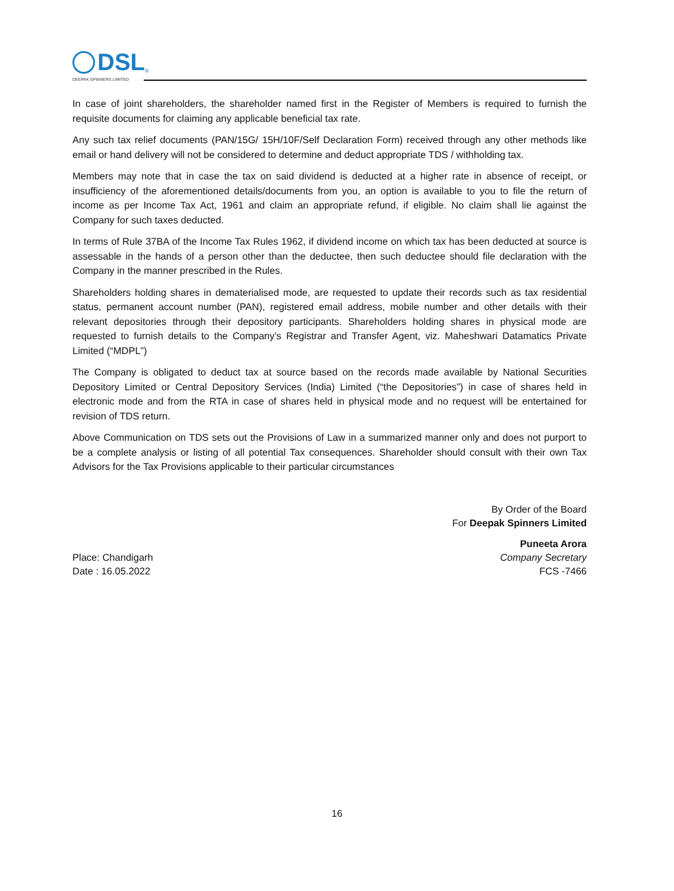DSL
<sup>®</sup>
DEEPAK SPINNERS LIMITED
In case of joint shareholders, the shareholder named first in the Register of Members is required to furnish the requisite documents for claiming any applicable beneficial tax rate.
Any such tax relief documents (PAN/15G/ 15H/10F/Self Declaration Form) received through any other methods like email or hand delivery will not be considered to determine and deduct appropriate TDS / withholding tax.
Members may note that in case the tax on said dividend is deducted at a higher rate in absence of receipt, or insufficiency of the aforementioned details/documents from you, an option is available to you to file the return of income as per Income Tax Act, 1961 and claim an appropriate refund, if eligible. No claim shall lie against the Company for such taxes deducted.
In terms of Rule 37BA of the Income Tax Rules 1962, if dividend income on which tax has been deducted at source is assessable in the hands of a person other than the deductee, then such deductee should file declaration with the Company in the manner prescribed in the Rules.
Shareholders holding shares in dematerialised mode, are requested to update their records such as tax residential status, permanent account number (PAN), registered email address, mobile number and other details with their relevant depositories through their depository participants. Shareholders holding shares in physical mode are requested to furnish details to the Company’s Registrar and Transfer Agent, viz. Maheshwari Datamatics Private Limited (“MDPL”)
The Company is obligated to deduct tax at source based on the records made available by National Securities Depository Limited or Central Depository Services (India) Limited (“the Depositories”) in case of shares held in electronic mode and from the RTA in case of shares held in physical mode and no request will be entertained for revision of TDS return.
Above Communication on TDS sets out the Provisions of Law in a summarized manner only and does not purport to be a complete analysis or listing of all potential Tax consequences. Shareholder should consult with their own Tax Advisors for the Tax Provisions applicable to their particular circumstances
By Order of the Board
For Deepak Spinners Limited
Place: Chandigarh
Date : 16.05.2022
Puneeta Arora
Company Secretary
FCS -7466
16